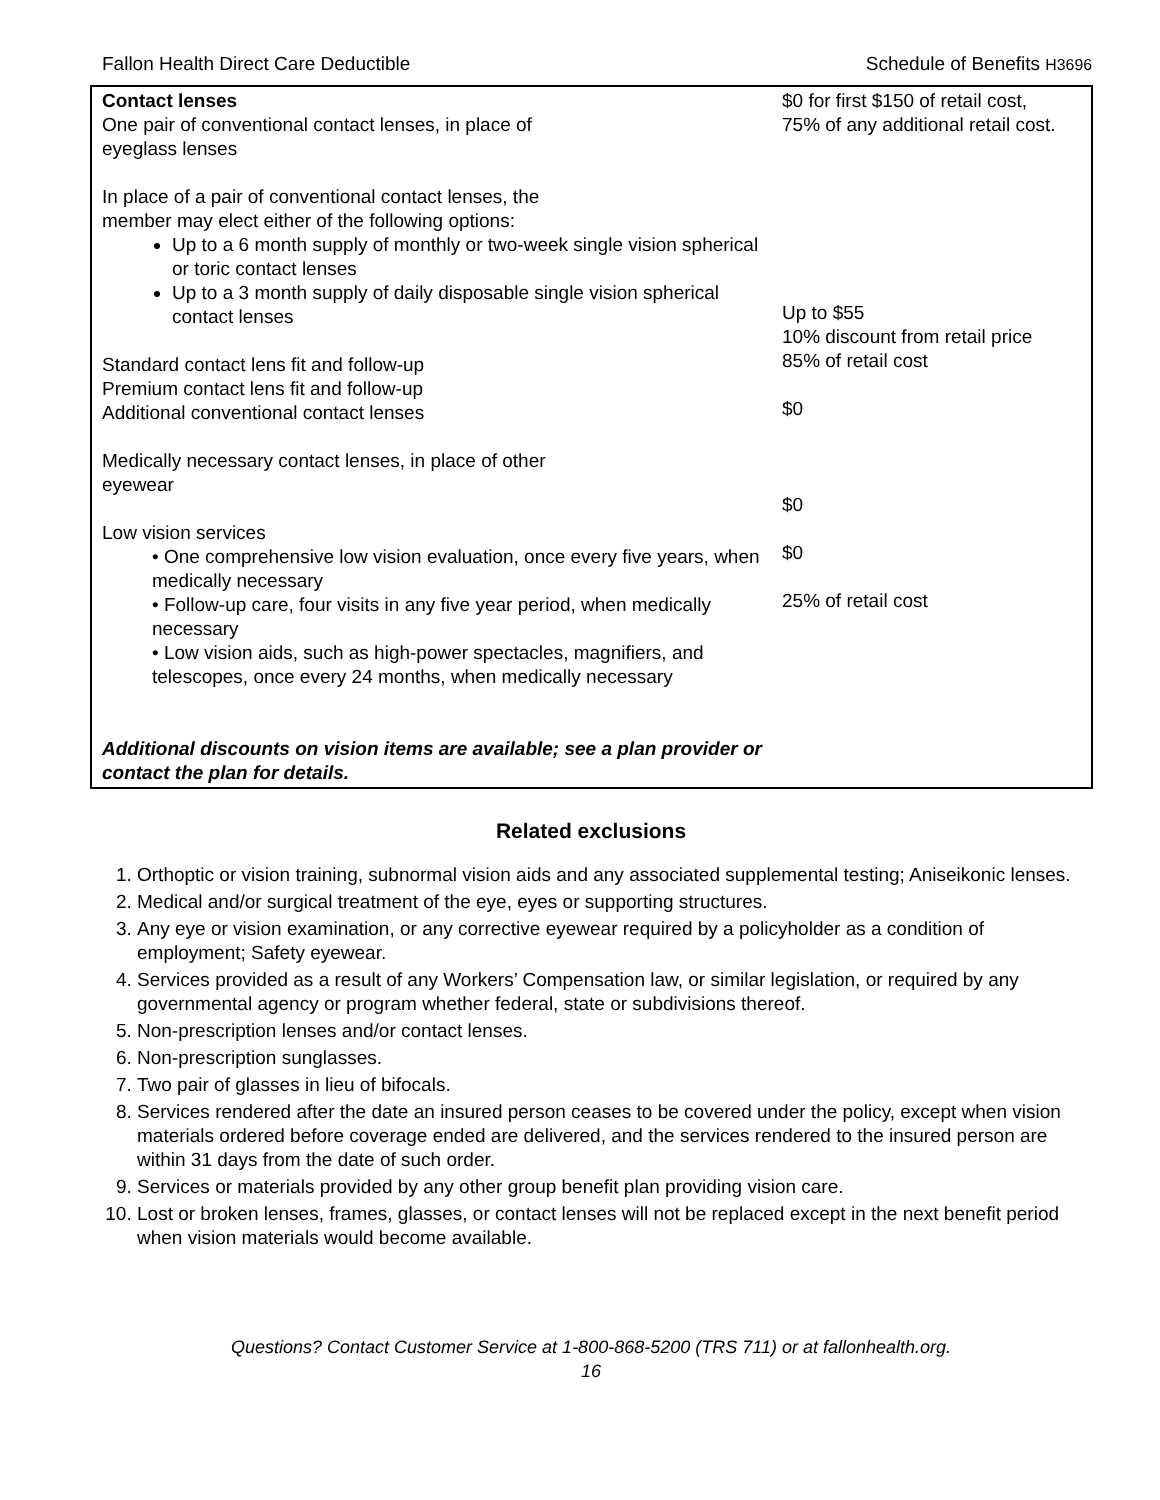Fallon Health Direct Care Deductible Schedule of Benefits H3696
| Contact lenses One pair of conventional contact lenses, in place of eyeglass lenses In place of a pair of conventional contact lenses, the member may elect either of the following options: Up to a 6 month supply of monthly or two-week single vision spherical or toric contact lenses Up to a 3 month supply of daily disposable single vision spherical contact lenses Standard contact lens fit and follow-up Premium contact lens fit and follow-up Additional conventional contact lenses Medically necessary contact lenses, in place of other eyewear Low vision services • One comprehensive low vision evaluation, once every five years, when medically necessary • Follow-up care, four visits in any five year period, when medically necessary • Low vision aids, such as high-power spectacles, magnifiers, and telescopes, once every 24 months, when medically necessary Additional discounts on vision items are available; see a plan provider or contact the plan for details. | $0 for first $150 of retail cost, 75% of any additional retail cost. Up to $55 10% discount from retail price 85% of retail cost $0 $0 $0 25% of retail cost |
Related exclusions
1. Orthoptic or vision training, subnormal vision aids and any associated supplemental testing; Aniseikonic lenses.
2. Medical and/or surgical treatment of the eye, eyes or supporting structures.
3. Any eye or vision examination, or any corrective eyewear required by a policyholder as a condition of employment; Safety eyewear.
4. Services provided as a result of any Workers’ Compensation law, or similar legislation, or required by any governmental agency or program whether federal, state or subdivisions thereof.
5. Non-prescription lenses and/or contact lenses.
6. Non-prescription sunglasses.
7. Two pair of glasses in lieu of bifocals.
8. Services rendered after the date an insured person ceases to be covered under the policy, except when vision materials ordered before coverage ended are delivered, and the services rendered to the insured person are within 31 days from the date of such order.
9. Services or materials provided by any other group benefit plan providing vision care.
10. Lost or broken lenses, frames, glasses, or contact lenses will not be replaced except in the next benefit period when vision materials would become available.
Questions? Contact Customer Service at 1-800-868-5200 (TRS 711) or at fallonhealth.org.
16